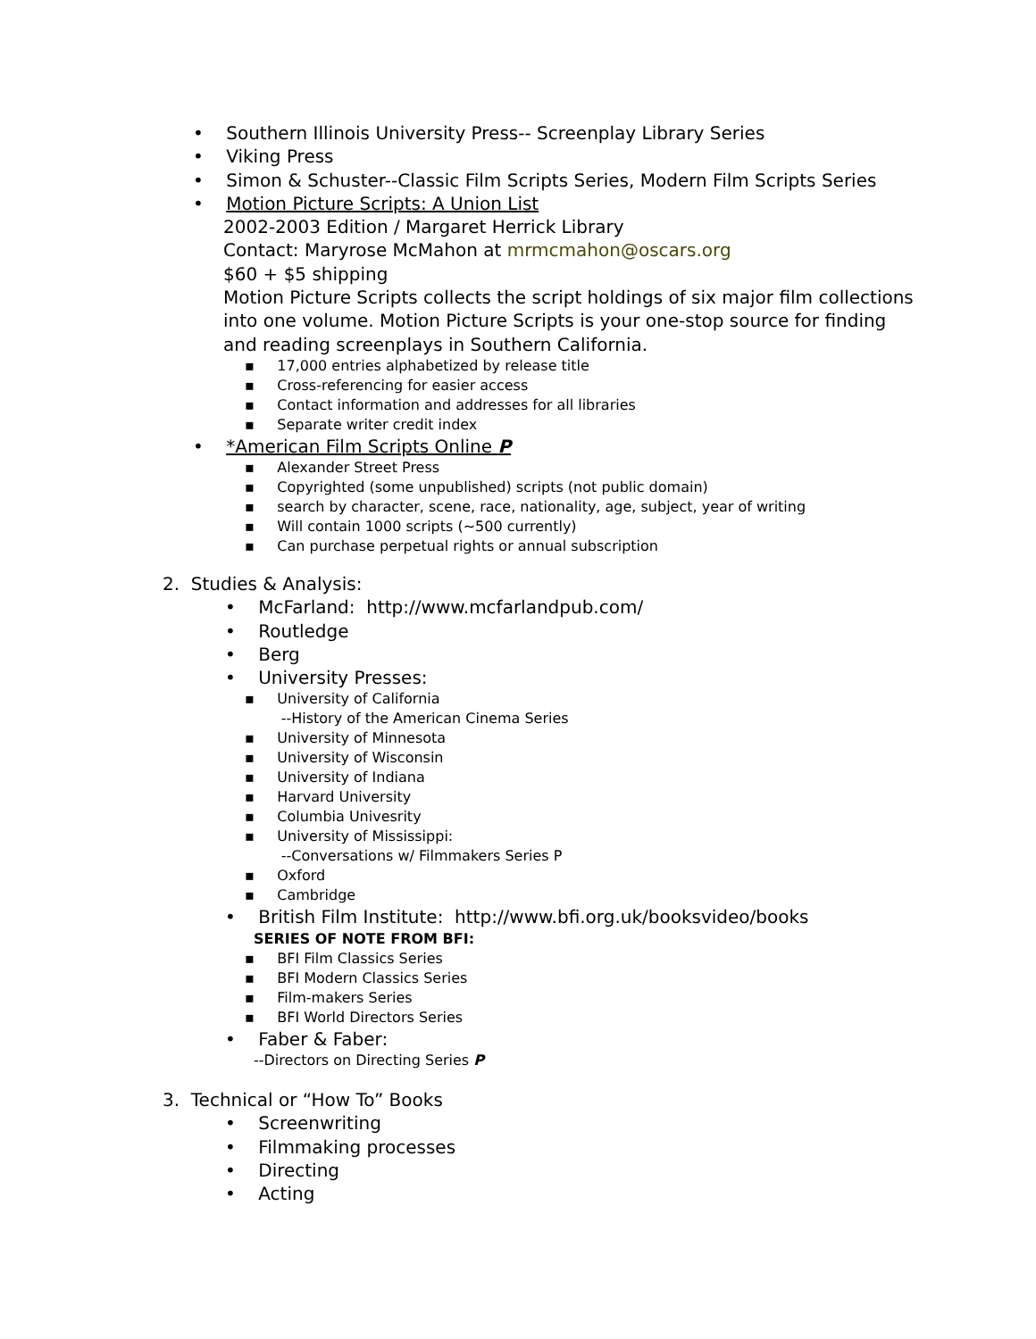• Southern Illinois University Press-- Screenplay Library Series
• Viking Press
• Simon & Schuster--Classic Film Scripts Series, Modern Film Scripts Series
• Motion Picture Scripts: A Union List
2002-2003 Edition / Margaret Herrick Library
Contact: Maryrose McMahon at mrmcmahon@oscars.org
$60 + $5 shipping
Motion Picture Scripts collects the script holdings of six major film collections into one volume. Motion Picture Scripts is your one-stop source for finding and reading screenplays in Southern California.
▪ 17,000 entries alphabetized by release title
▪ Cross-referencing for easier access
▪ Contact information and addresses for all libraries
▪ Separate writer credit index
• *American Film Scripts Online P
▪ Alexander Street Press
▪ Copyrighted (some unpublished) scripts (not public domain)
▪ search by character, scene, race, nationality, age, subject, year of writing
▪ Will contain 1000 scripts (~500 currently)
▪ Can purchase perpetual rights or annual subscription
2. Studies & Analysis:
• McFarland: http://www.mcfarlandpub.com/
• Routledge
• Berg
• University Presses:
▪ University of California
--History of the American Cinema Series
▪ University of Minnesota
▪ University of Wisconsin
▪ University of Indiana
▪ Harvard University
▪ Columbia Univesrity
▪ University of Mississippi:
--Conversations w/ Filmmakers Series P
▪ Oxford
▪ Cambridge
• British Film Institute: http://www.bfi.org.uk/booksvideo/books
SERIES OF NOTE FROM BFI:
▪ BFI Film Classics Series
▪ BFI Modern Classics Series
▪ Film-makers Series
▪ BFI World Directors Series
• Faber & Faber:
--Directors on Directing Series P
3. Technical or “How To” Books
• Screenwriting
• Filmmaking processes
• Directing
• Acting